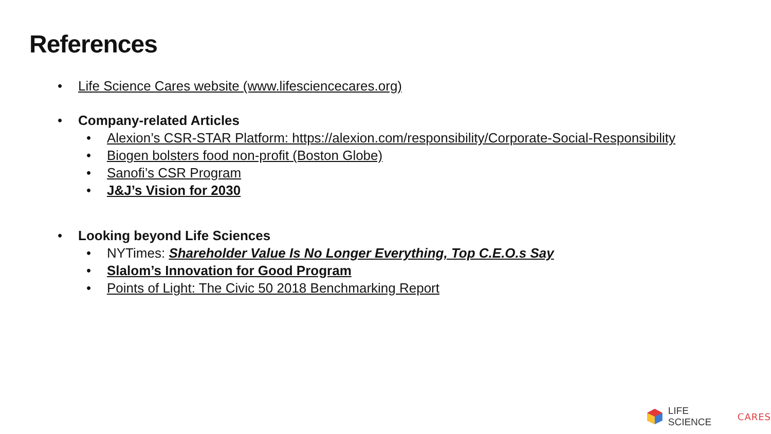References
• Life Science Cares website (www.lifesciencecares.org)
• Company-related Articles
• Alexion’s CSR-STAR Platform: https://alexion.com/responsibility/Corporate-Social-Responsibility
• Biogen bolsters food non-profit (Boston Globe)
• Sanofi’s CSR Program
• J&J’s Vision for 2030
• Looking beyond Life Sciences
• NYTimes: Shareholder Value Is No Longer Everything, Top C.E.O.s Say
• Slalom’s Innovation for Good Program
• Points of Light: The Civic 50 2018 Benchmarking Report
LIFE SCIENCE CARES